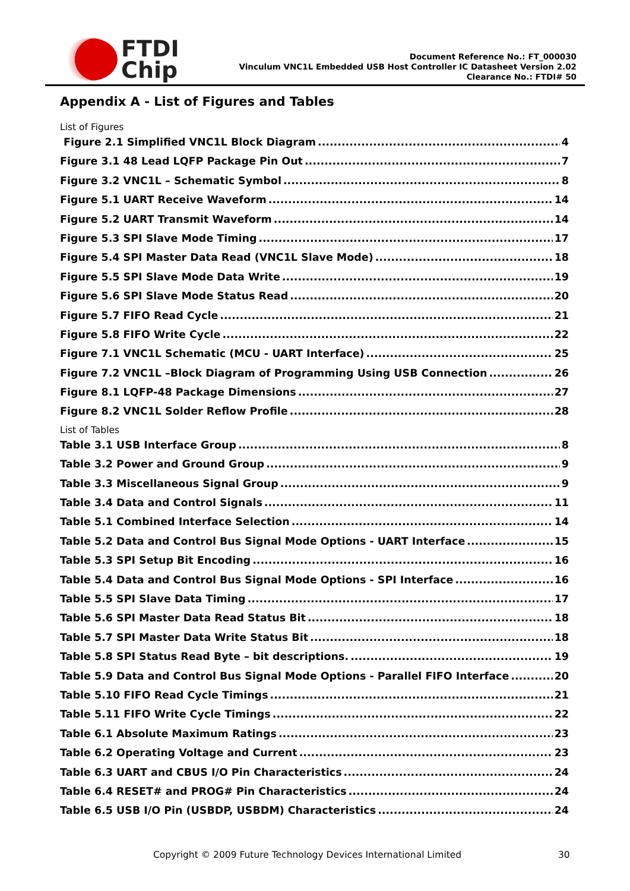FTDI
Chip
Document Reference No.: FT_000030
Vinculum VNC1L Embedded USB Host Controller IC Datasheet Version 2.02
Clearance No.: FTDI# 50
Appendix A - List of Figures and Tables
List of Figures
Figure 2.1 Simplified VNC1L Block Diagram 4
Figure 3.1 48 Lead LQFP Package Pin Out 7
Figure 3.2 VNC1L – Schematic Symbol 8
Figure 5.1 UART Receive Waveform 14
Figure 5.2 UART Transmit Waveform 14
Figure 5.3 SPI Slave Mode Timing 17
Figure 5.4 SPI Master Data Read (VNC1L Slave Mode) 18
Figure 5.5 SPI Slave Mode Data Write 19
Figure 5.6 SPI Slave Mode Status Read 20
Figure 5.7 FIFO Read Cycle 21
Figure 5.8 FIFO Write Cycle 22
Figure 7.1 VNC1L Schematic (MCU - UART Interface) 25
Figure 7.2 VNC1L –Block Diagram of Programming Using USB Connection 26
Figure 8.1 LQFP-48 Package Dimensions 27
Figure 8.2 VNC1L Solder Reflow Profile 28
List of Tables
Table 3.1 USB Interface Group 8
Table 3.2 Power and Ground Group 9
Table 3.3 Miscellaneous Signal Group 9
Table 3.4 Data and Control Signals 11
Table 5.1 Combined Interface Selection 14
Table 5.2 Data and Control Bus Signal Mode Options - UART Interface 15
Table 5.3 SPI Setup Bit Encoding 16
Table 5.4 Data and Control Bus Signal Mode Options - SPI Interface 16
Table 5.5 SPI Slave Data Timing 17
Table 5.6 SPI Master Data Read Status Bit 18
Table 5.7 SPI Master Data Write Status Bit 18
Table 5.8 SPI Status Read Byte – bit descriptions. 19
Table 5.9 Data and Control Bus Signal Mode Options - Parallel FIFO Interface 20
Table 5.10 FIFO Read Cycle Timings 21
Table 5.11 FIFO Write Cycle Timings 22
Table 6.1 Absolute Maximum Ratings 23
Table 6.2 Operating Voltage and Current 23
Table 6.3 UART and CBUS I/O Pin Characteristics 24
Table 6.4 RESET# and PROG# Pin Characteristics 24
Table 6.5 USB I/O Pin (USBDP, USBDM) Characteristics 24
Copyright © 2009 Future Technology Devices International Limited 30